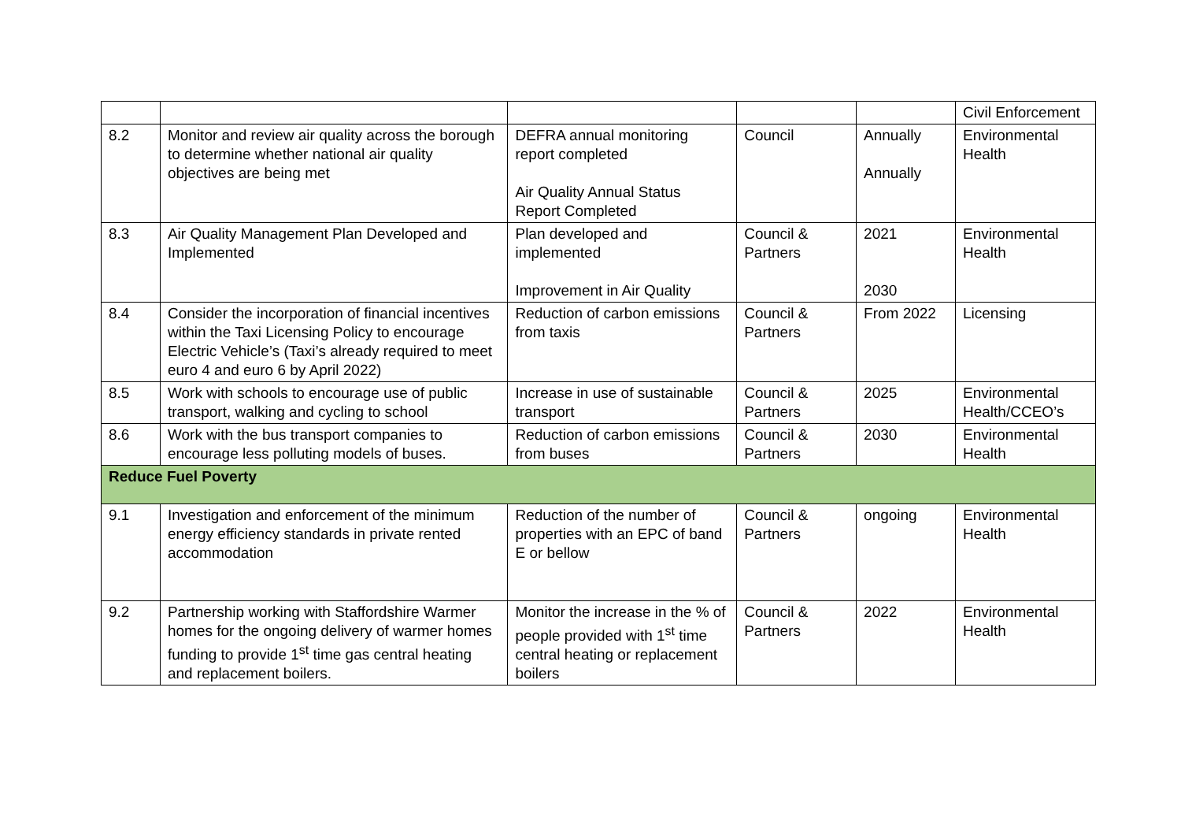| | | | | | Civil Enforcement |
| 8.2 | Monitor and review air quality across the borough to determine whether national air quality objectives are being met | DEFRA annual monitoring report completed Air Quality Annual Status Report Completed | Council | Annually Annually | Environmental Health |
| 8.3 | Air Quality Management Plan Developed and Implemented | Plan developed and implemented Improvement in Air Quality | Council & Partners | 2021 2030 | Environmental Health |
| 8.4 | Consider the incorporation of financial incentives within the Taxi Licensing Policy to encourage Electric Vehicle’s (Taxi’s already required to meet euro 4 and euro 6 by April 2022) | Reduction of carbon emissions from taxis | Council & Partners | From 2022 | Licensing |
| 8.5 | Work with schools to encourage use of public transport, walking and cycling to school | Increase in use of sustainable transport | Council & Partners | 2025 | Environmental Health/CCEO’s |
| 8.6 | Work with the bus transport companies to encourage less polluting models of buses. | Reduction of carbon emissions from buses | Council & Partners | 2030 | Environmental Health |
| Reduce Fuel Poverty | | | | | |
| 9.1 | Investigation and enforcement of the minimum energy efficiency standards in private rented accommodation | Reduction of the number of properties with an EPC of band E or bellow | Council & Partners | ongoing | Environmental Health |
| 9.2 | Partnership working with Staffordshire Warmer homes for the ongoing delivery of warmer homes funding to provide 1<sup>st</sup> time gas central heating and replacement boilers. | Monitor the increase in the % of people provided with 1<sup>st</sup> time central heating or replacement boilers | Council & Partners | 2022 | Environmental Health |